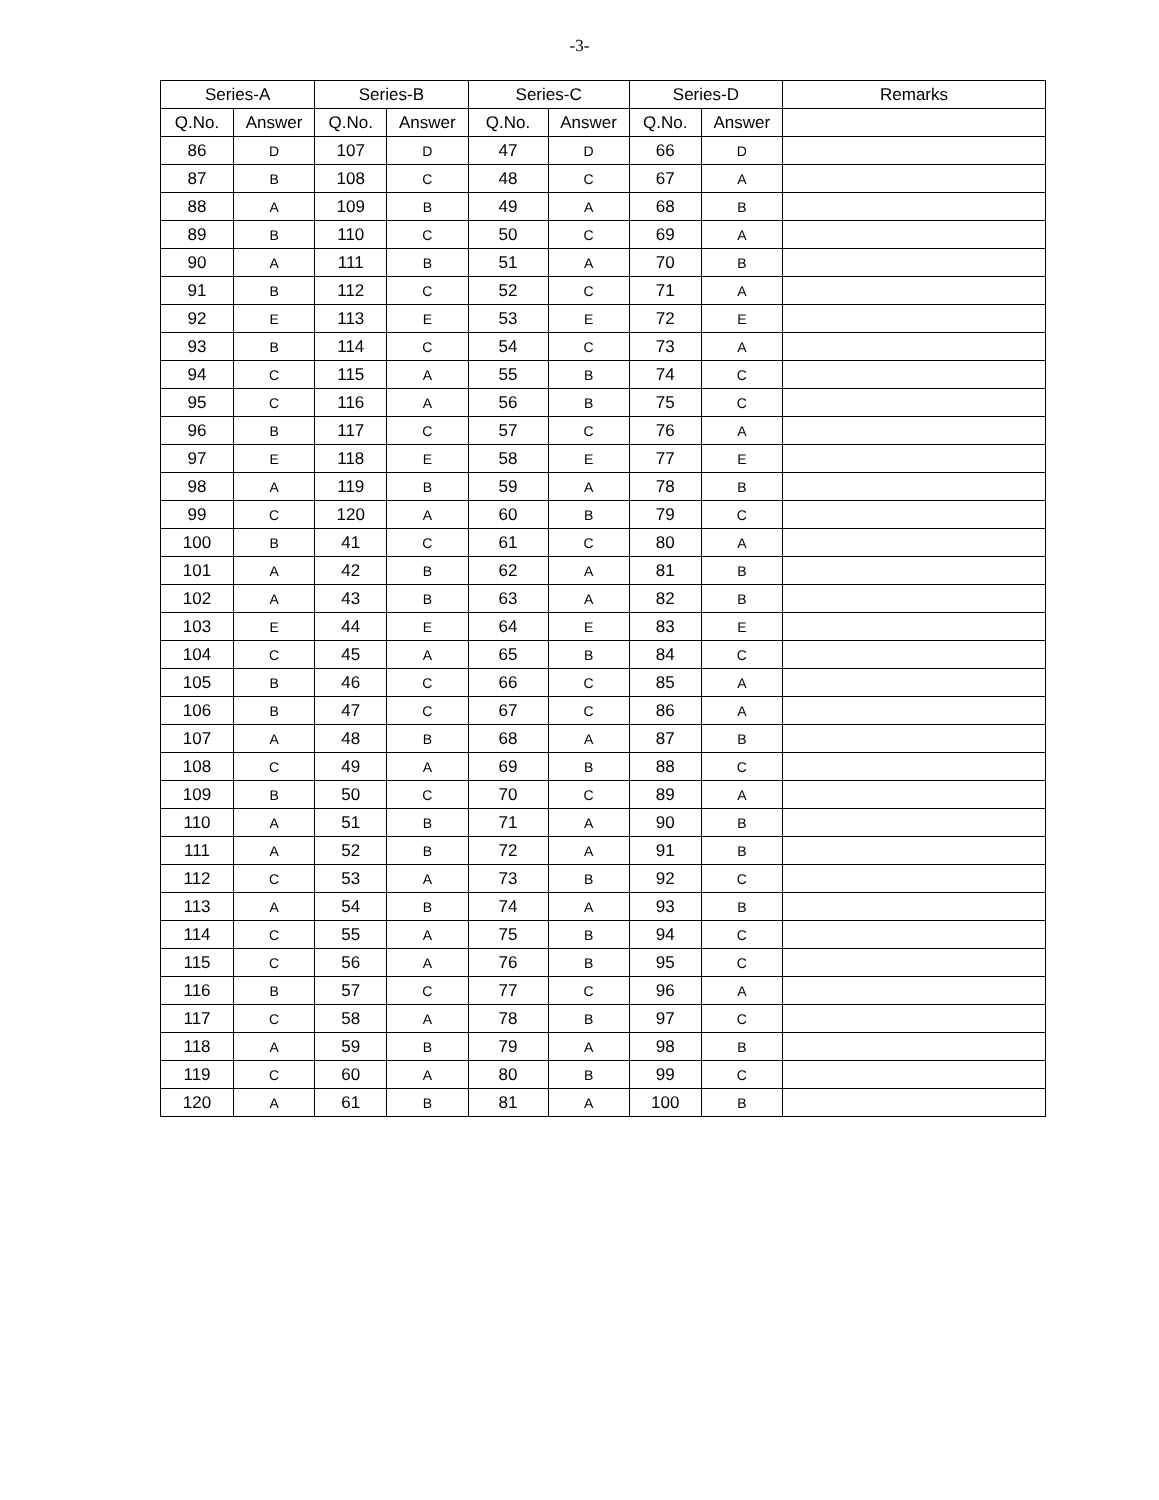-3-
| Series-A | | Series-B | | Series-C | | Series-D | | Remarks |
| --- | --- | --- | --- | --- | --- | --- | --- | --- |
| Q.No. | Answer | Q.No. | Answer | Q.No. | Answer | Q.No. | Answer | |
| 86 | D | 107 | D | 47 | D | 66 | D | |
| 87 | B | 108 | C | 48 | C | 67 | A | |
| 88 | A | 109 | B | 49 | A | 68 | B | |
| 89 | B | 110 | C | 50 | C | 69 | A | |
| 90 | A | 111 | B | 51 | A | 70 | B | |
| 91 | B | 112 | C | 52 | C | 71 | A | |
| 92 | E | 113 | E | 53 | E | 72 | E | |
| 93 | B | 114 | C | 54 | C | 73 | A | |
| 94 | C | 115 | A | 55 | B | 74 | C | |
| 95 | C | 116 | A | 56 | B | 75 | C | |
| 96 | B | 117 | C | 57 | C | 76 | A | |
| 97 | E | 118 | E | 58 | E | 77 | E | |
| 98 | A | 119 | B | 59 | A | 78 | B | |
| 99 | C | 120 | A | 60 | B | 79 | C | |
| 100 | B | 41 | C | 61 | C | 80 | A | |
| 101 | A | 42 | B | 62 | A | 81 | B | |
| 102 | A | 43 | B | 63 | A | 82 | B | |
| 103 | E | 44 | E | 64 | E | 83 | E | |
| 104 | C | 45 | A | 65 | B | 84 | C | |
| 105 | B | 46 | C | 66 | C | 85 | A | |
| 106 | B | 47 | C | 67 | C | 86 | A | |
| 107 | A | 48 | B | 68 | A | 87 | B | |
| 108 | C | 49 | A | 69 | B | 88 | C | |
| 109 | B | 50 | C | 70 | C | 89 | A | |
| 110 | A | 51 | B | 71 | A | 90 | B | |
| 111 | A | 52 | B | 72 | A | 91 | B | |
| 112 | C | 53 | A | 73 | B | 92 | C | |
| 113 | A | 54 | B | 74 | A | 93 | B | |
| 114 | C | 55 | A | 75 | B | 94 | C | |
| 115 | C | 56 | A | 76 | B | 95 | C | |
| 116 | B | 57 | C | 77 | C | 96 | A | |
| 117 | C | 58 | A | 78 | B | 97 | C | |
| 118 | A | 59 | B | 79 | A | 98 | B | |
| 119 | C | 60 | A | 80 | B | 99 | C | |
| 120 | A | 61 | B | 81 | A | 100 | B | |